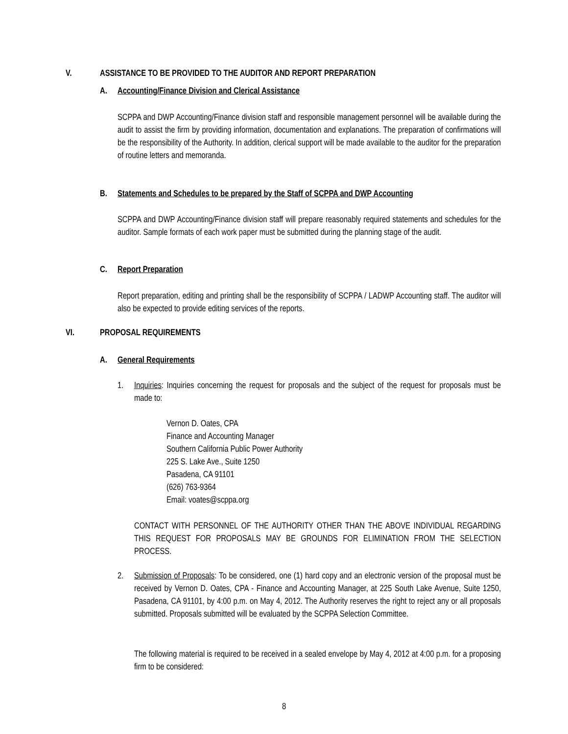V. ASSISTANCE TO BE PROVIDED TO THE AUDITOR AND REPORT PREPARATION
A. Accounting/Finance Division and Clerical Assistance
SCPPA and DWP Accounting/Finance division staff and responsible management personnel will be available during the audit to assist the firm by providing information, documentation and explanations. The preparation of confirmations will be the responsibility of the Authority. In addition, clerical support will be made available to the auditor for the preparation of routine letters and memoranda.
B. Statements and Schedules to be prepared by the Staff of SCPPA and DWP Accounting
SCPPA and DWP Accounting/Finance division staff will prepare reasonably required statements and schedules for the auditor. Sample formats of each work paper must be submitted during the planning stage of the audit.
C. Report Preparation
Report preparation, editing and printing shall be the responsibility of SCPPA / LADWP Accounting staff. The auditor will also be expected to provide editing services of the reports.
VI. PROPOSAL REQUIREMENTS
A. General Requirements
1. Inquiries: Inquiries concerning the request for proposals and the subject of the request for proposals must be made to:
Vernon D. Oates, CPA
Finance and Accounting Manager
Southern California Public Power Authority
225 S. Lake Ave., Suite 1250
Pasadena, CA 91101
(626) 763-9364
Email: voates@scppa.org
CONTACT WITH PERSONNEL OF THE AUTHORITY OTHER THAN THE ABOVE INDIVIDUAL REGARDING THIS REQUEST FOR PROPOSALS MAY BE GROUNDS FOR ELIMINATION FROM THE SELECTION PROCESS.
2. Submission of Proposals: To be considered, one (1) hard copy and an electronic version of the proposal must be received by Vernon D. Oates, CPA - Finance and Accounting Manager, at 225 South Lake Avenue, Suite 1250, Pasadena, CA 91101, by 4:00 p.m. on May 4, 2012. The Authority reserves the right to reject any or all proposals submitted. Proposals submitted will be evaluated by the SCPPA Selection Committee.
The following material is required to be received in a sealed envelope by May 4, 2012 at 4:00 p.m. for a proposing firm to be considered:
8